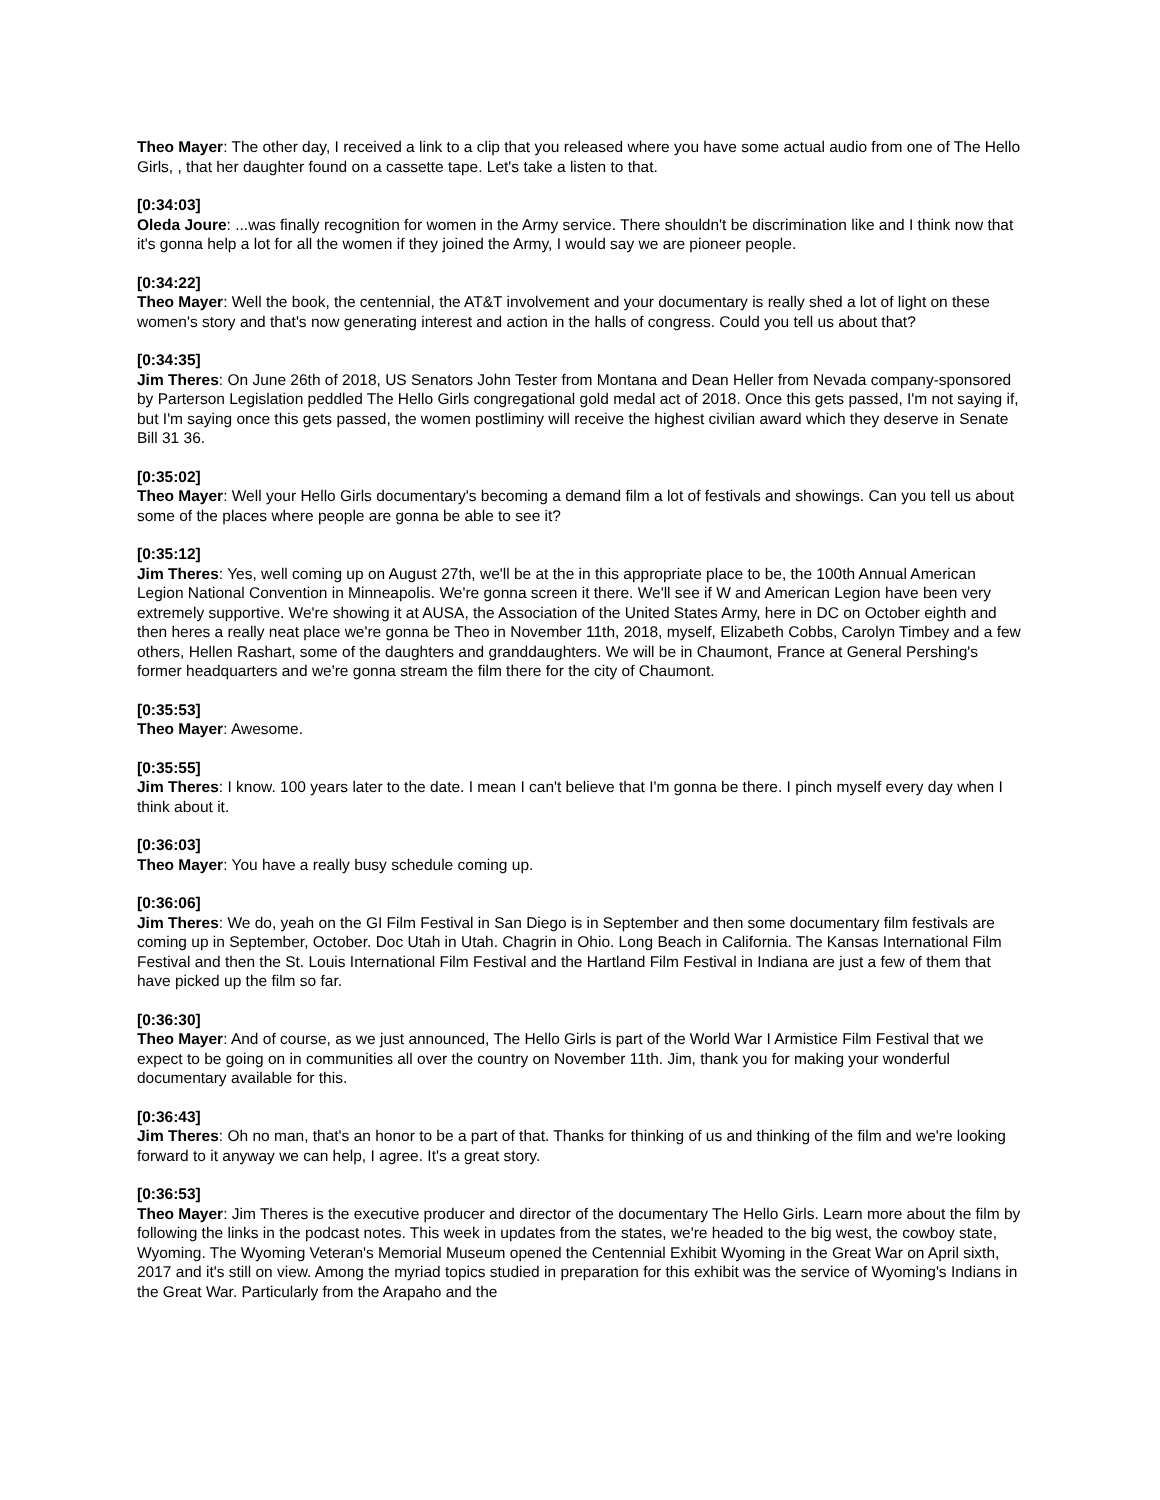Theo Mayer: The other day, I received a link to a clip that you released where you have some actual audio from one of The Hello Girls, , that her daughter found on a cassette tape. Let's take a listen to that.
[0:34:03]
Oleda Joure: ...was finally recognition for women in the Army service. There shouldn't be discrimination like and I think now that it's gonna help a lot for all the women if they joined the Army, I would say we are pioneer people.
[0:34:22]
Theo Mayer: Well the book, the centennial, the AT&T involvement and your documentary is really shed a lot of light on these women's story and that's now generating interest and action in the halls of congress. Could you tell us about that?
[0:34:35]
Jim Theres: On June 26th of 2018, US Senators John Tester from Montana and Dean Heller from Nevada company-sponsored by Parterson Legislation peddled The Hello Girls congregational gold medal act of 2018. Once this gets passed, I'm not saying if, but I'm saying once this gets passed, the women postliminy will receive the highest civilian award which they deserve in Senate Bill 31 36.
[0:35:02]
Theo Mayer: Well your Hello Girls documentary's becoming a demand film a lot of festivals and showings. Can you tell us about some of the places where people are gonna be able to see it?
[0:35:12]
Jim Theres: Yes, well coming up on August 27th, we'll be at the in this appropriate place to be, the 100th Annual American Legion National Convention in Minneapolis. We're gonna screen it there. We'll see if W and American Legion have been very extremely supportive. We're showing it at AUSA, the Association of the United States Army, here in DC on October eighth and then heres a really neat place we're gonna be Theo in November 11th, 2018, myself, Elizabeth Cobbs, Carolyn Timbey and a few others, Hellen Rashart, some of the daughters and granddaughters. We will be in Chaumont, France at General Pershing's former headquarters and we're gonna stream the film there for the city of Chaumont.
[0:35:53]
Theo Mayer: Awesome.
[0:35:55]
Jim Theres: I know. 100 years later to the date. I mean I can't believe that I'm gonna be there. I pinch myself every day when I think about it.
[0:36:03]
Theo Mayer: You have a really busy schedule coming up.
[0:36:06]
Jim Theres: We do, yeah on the GI Film Festival in San Diego is in September and then some documentary film festivals are coming up in September, October. Doc Utah in Utah. Chagrin in Ohio. Long Beach in California. The Kansas International Film Festival and then the St. Louis International Film Festival and the Hartland Film Festival in Indiana are just a few of them that have picked up the film so far.
[0:36:30]
Theo Mayer: And of course, as we just announced, The Hello Girls is part of the World War I Armistice Film Festival that we expect to be going on in communities all over the country on November 11th. Jim, thank you for making your wonderful documentary available for this.
[0:36:43]
Jim Theres: Oh no man, that's an honor to be a part of that. Thanks for thinking of us and thinking of the film and we're looking forward to it anyway we can help, I agree. It's a great story.
[0:36:53]
Theo Mayer: Jim Theres is the executive producer and director of the documentary The Hello Girls. Learn more about the film by following the links in the podcast notes. This week in updates from the states, we're headed to the big west, the cowboy state, Wyoming. The Wyoming Veteran's Memorial Museum opened the Centennial Exhibit Wyoming in the Great War on April sixth, 2017 and it's still on view. Among the myriad topics studied in preparation for this exhibit was the service of Wyoming's Indians in the Great War. Particularly from the Arapaho and the